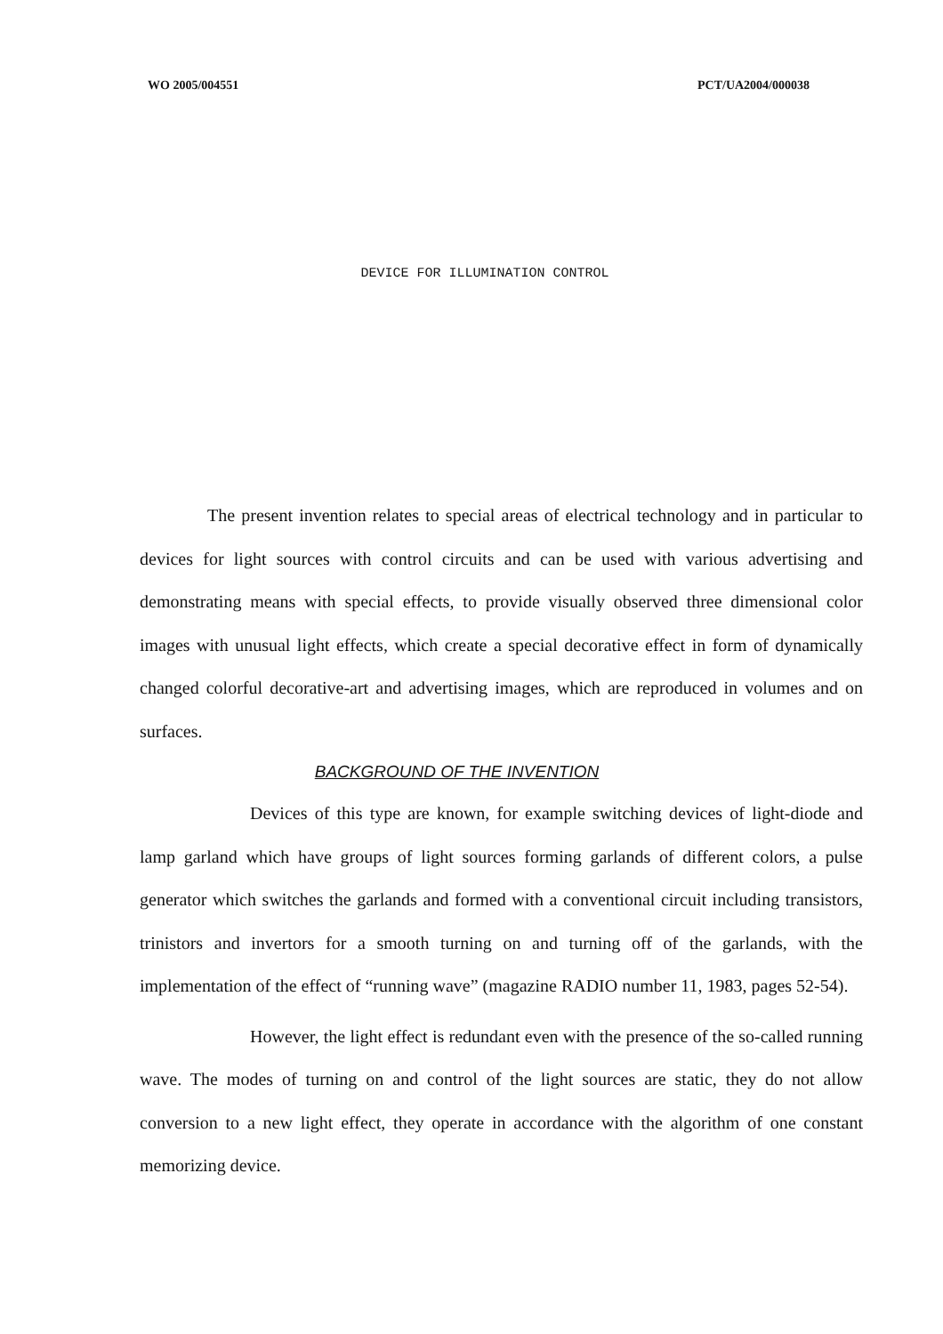WO 2005/004551 PCT/UA2004/000038
DEVICE FOR ILLUMINATION CONTROL
The present invention relates to special areas of electrical technology and in particular to devices for light sources with control circuits and can be used with various advertising and demonstrating means with special effects, to provide visually observed three dimensional color images with unusual light effects, which create a special decorative effect in form of dynamically changed colorful decorative-art and advertising images, which are reproduced in volumes and on surfaces.
BACKGROUND OF THE INVENTION
Devices of this type are known, for example switching devices of light-diode and lamp garland which have groups of light sources forming garlands of different colors, a pulse generator which switches the garlands and formed with a conventional circuit including transistors, trinistors and invertors for a smooth turning on and turning off of the garlands, with the implementation of the effect of “running wave” (magazine RADIO number 11, 1983, pages 52-54).
However, the light effect is redundant even with the presence of the so-called running wave. The modes of turning on and control of the light sources are static, they do not allow conversion to a new light effect, they operate in accordance with the algorithm of one constant memorizing device.